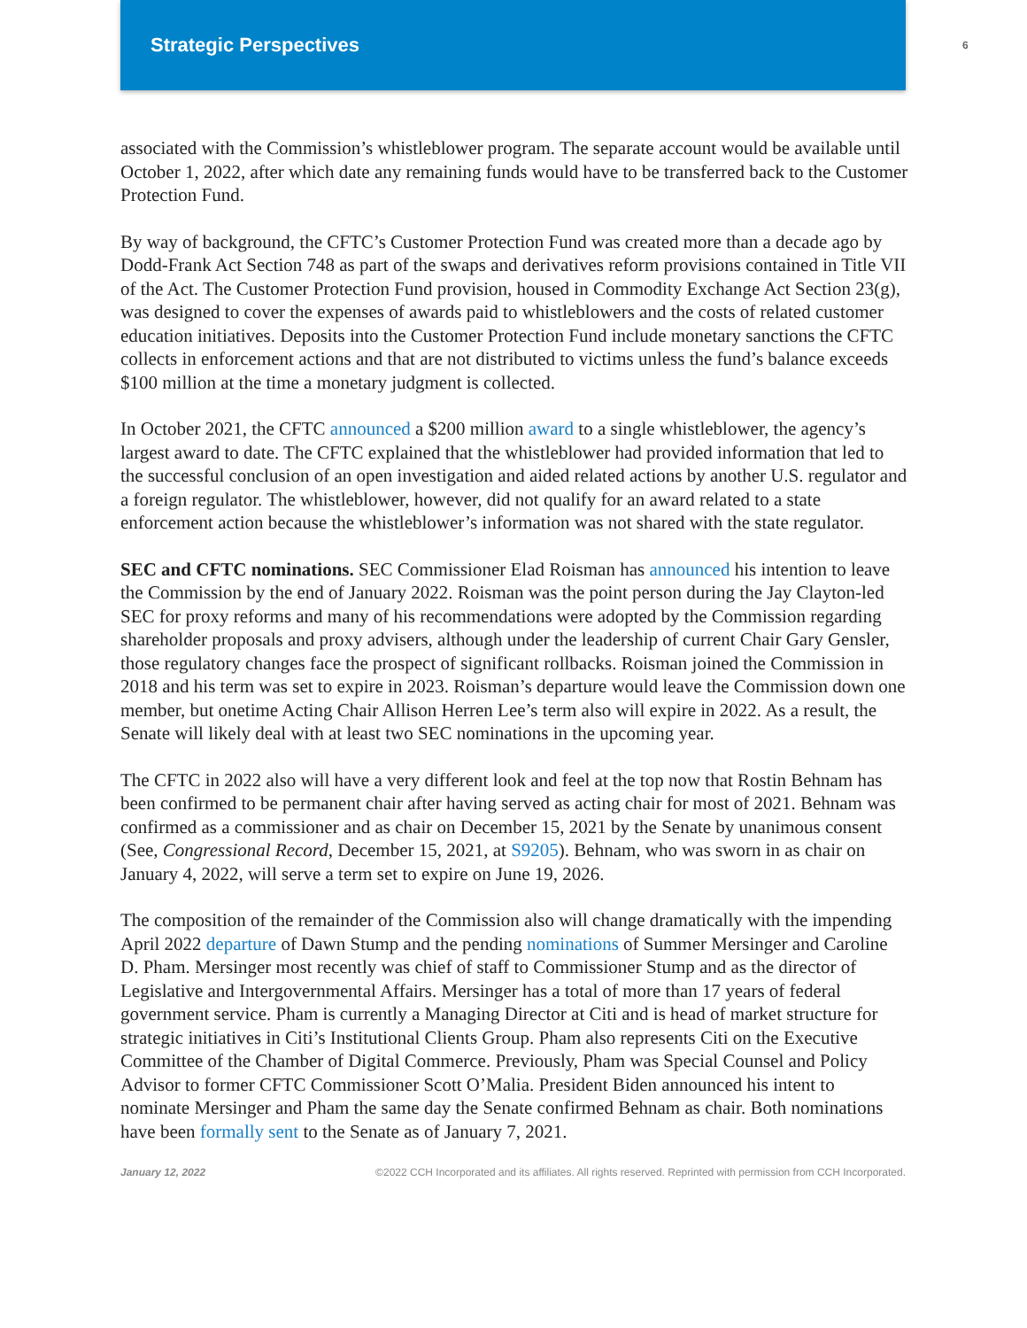Strategic Perspectives
6
associated with the Commission’s whistleblower program. The separate account would be available until October 1, 2022, after which date any remaining funds would have to be transferred back to the Customer Protection Fund.
By way of background, the CFTC’s Customer Protection Fund was created more than a decade ago by Dodd-Frank Act Section 748 as part of the swaps and derivatives reform provisions contained in Title VII of the Act. The Customer Protection Fund provision, housed in Commodity Exchange Act Section 23(g), was designed to cover the expenses of awards paid to whistleblowers and the costs of related customer education initiatives. Deposits into the Customer Protection Fund include monetary sanctions the CFTC collects in enforcement actions and that are not distributed to victims unless the fund’s balance exceeds $100 million at the time a monetary judgment is collected.
In October 2021, the CFTC announced a $200 million award to a single whistleblower, the agency’s largest award to date. The CFTC explained that the whistleblower had provided information that led to the successful conclusion of an open investigation and aided related actions by another U.S. regulator and a foreign regulator. The whistleblower, however, did not qualify for an award related to a state enforcement action because the whistleblower’s information was not shared with the state regulator.
SEC and CFTC nominations. SEC Commissioner Elad Roisman has announced his intention to leave the Commission by the end of January 2022. Roisman was the point person during the Jay Clayton-led SEC for proxy reforms and many of his recommendations were adopted by the Commission regarding shareholder proposals and proxy advisers, although under the leadership of current Chair Gary Gensler, those regulatory changes face the prospect of significant rollbacks. Roisman joined the Commission in 2018 and his term was set to expire in 2023. Roisman’s departure would leave the Commission down one member, but onetime Acting Chair Allison Herren Lee’s term also will expire in 2022. As a result, the Senate will likely deal with at least two SEC nominations in the upcoming year.
The CFTC in 2022 also will have a very different look and feel at the top now that Rostin Behnam has been confirmed to be permanent chair after having served as acting chair for most of 2021. Behnam was confirmed as a commissioner and as chair on December 15, 2021 by the Senate by unanimous consent (See, Congressional Record, December 15, 2021, at S9205). Behnam, who was sworn in as chair on January 4, 2022, will serve a term set to expire on June 19, 2026.
The composition of the remainder of the Commission also will change dramatically with the impending April 2022 departure of Dawn Stump and the pending nominations of Summer Mersinger and Caroline D. Pham. Mersinger most recently was chief of staff to Commissioner Stump and as the director of Legislative and Intergovernmental Affairs. Mersinger has a total of more than 17 years of federal government service. Pham is currently a Managing Director at Citi and is head of market structure for strategic initiatives in Citi’s Institutional Clients Group. Pham also represents Citi on the Executive Committee of the Chamber of Digital Commerce. Previously, Pham was Special Counsel and Policy Advisor to former CFTC Commissioner Scott O’Malia. President Biden announced his intent to nominate Mersinger and Pham the same day the Senate confirmed Behnam as chair. Both nominations have been formally sent to the Senate as of January 7, 2021.
January 12, 2022 ©2022 CCH Incorporated and its affiliates. All rights reserved. Reprinted with permission from CCH Incorporated.